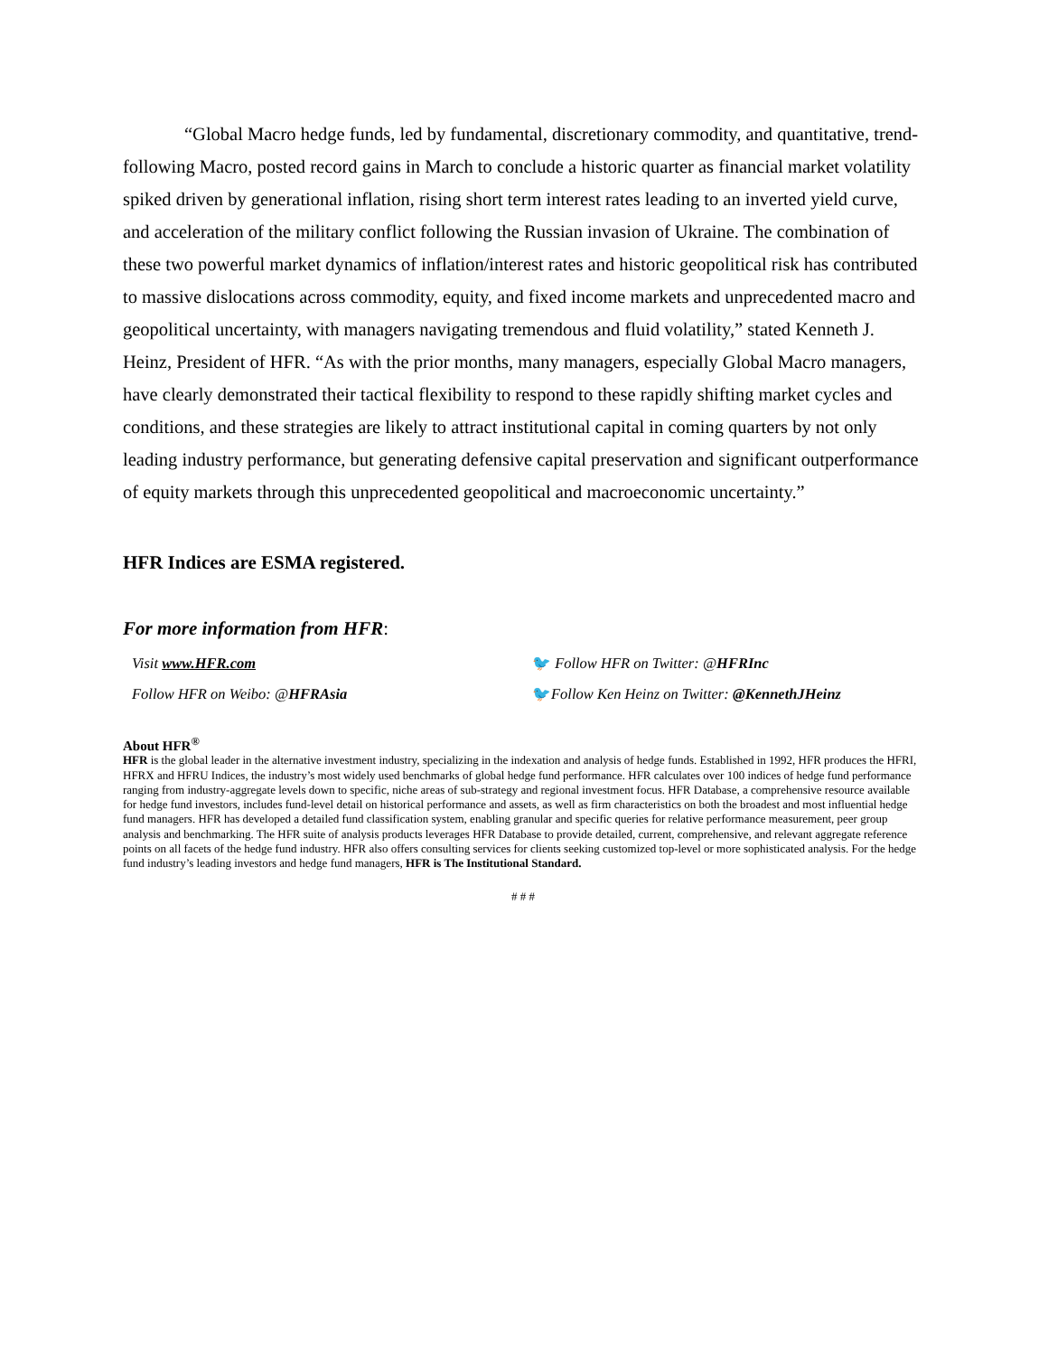“Global Macro hedge funds, led by fundamental, discretionary commodity, and quantitative, trend- following Macro, posted record gains in March to conclude a historic quarter as financial market volatility spiked driven by generational inflation, rising short term interest rates leading to an inverted yield curve, and acceleration of the military conflict following the Russian invasion of Ukraine. The combination of these two powerful market dynamics of inflation/interest rates and historic geopolitical risk has contributed to massive dislocations across commodity, equity, and fixed income markets and unprecedented macro and geopolitical uncertainty, with managers navigating tremendous and fluid volatility,” stated Kenneth J. Heinz, President of HFR. “As with the prior months, many managers, especially Global Macro managers, have clearly demonstrated their tactical flexibility to respond to these rapidly shifting market cycles and conditions, and these strategies are likely to attract institutional capital in coming quarters by not only leading industry performance, but generating defensive capital preservation and significant outperformance of equity markets through this unprecedented geopolitical and macroeconomic uncertainty.”
HFR Indices are ESMA registered.
For more information from HFR:
Visit www.HFR.com
Follow HFR on Weibo: @HFRAsia
🐦 Follow HFR on Twitter: @HFRInc
🐦Follow Ken Heinz on Twitter: @KennethJHeinz
About HFR<sup>®</sup>
HFR is the global leader in the alternative investment industry, specializing in the indexation and analysis of hedge funds. Established in 1992, HFR produces the HFRI, HFRX and HFRU Indices, the industry’s most widely used benchmarks of global hedge fund performance. HFR calculates over 100 indices of hedge fund performance ranging from industry-aggregate levels down to specific, niche areas of sub-strategy and regional investment focus. HFR Database, a comprehensive resource available for hedge fund investors, includes fund-level detail on historical performance and assets, as well as firm characteristics on both the broadest and most influential hedge fund managers. HFR has developed a detailed fund classification system, enabling granular and specific queries for relative performance measurement, peer group analysis and benchmarking. The HFR suite of analysis products leverages HFR Database to provide detailed, current, comprehensive, and relevant aggregate reference points on all facets of the hedge fund industry. HFR also offers consulting services for clients seeking customized top-level or more sophisticated analysis. For the hedge fund industry’s leading investors and hedge fund managers, HFR is The Institutional Standard.
# # #